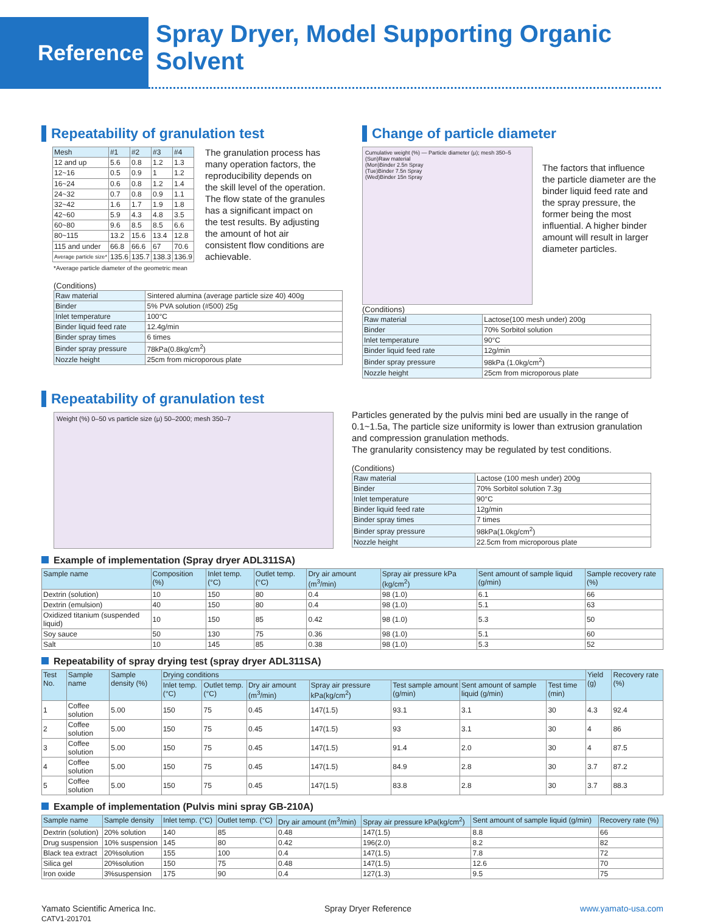Reference
Spray Dryer, Model Supporting Organic Solvent
Repeatability of granulation test
| Mesh | #1 | #2 | #3 | #4 |
| --- | --- | --- | --- | --- |
| 12 and up | 5.6 | 0.8 | 1.2 | 1.3 |
| 12~16 | 0.5 | 0.9 | 1 | 1.2 |
| 16~24 | 0.6 | 0.8 | 1.2 | 1.4 |
| 24~32 | 0.7 | 0.8 | 0.9 | 1.1 |
| 32~42 | 1.6 | 1.7 | 1.9 | 1.8 |
| 42~60 | 5.9 | 4.3 | 4.8 | 3.5 |
| 60~80 | 9.6 | 8.5 | 8.5 | 6.6 |
| 80~115 | 13.2 | 15.6 | 13.4 | 12.8 |
| 115 and under | 66.8 | 66.6 | 67 | 70.6 |
| Average particle size* | 135.6 | 135.7 | 138.3 | 136.9 |
The granulation process has many operation factors, the reproducibility depends on the skill level of the operation. The flow state of the granules has a significant impact on the test results. By adjusting the amount of hot air consistent flow conditions are achievable.
*Average particle diameter of the geometric mean
(Conditions)
| Raw material | Sintered alumina (average particle size 40) 400g |
| Binder | 5% PVA solution (#500) 25g |
| Inlet temperature | 100°C |
| Binder liquid feed rate | 12.4g/min |
| Binder spray times | 6 times |
| Binder spray pressure | 78kPa(0.8kg/cm<sup>2</sup>) |
| Nozzle height | 25cm from microporous plate |
Change of particle diameter
Cumulative weight (%) — Particle diameter (μ); mesh 350–5
(Sun)Raw material
(Mon)Binder 2.5n Spray
(Tue)Binder 7.5n Spray
(Wed)Binder 15n Spray
The factors that influence the particle diameter are the binder liquid feed rate and the spray pressure, the former being the most influential. A higher binder amount will result in larger diameter particles.
(Conditions)
| Raw material | Lactose(100 mesh under) 200g |
| Binder | 70% Sorbitol solution |
| Inlet temperature | 90°C |
| Binder liquid feed rate | 12g/min |
| Binder spray pressure | 98kPa (1.0kg/cm<sup>2</sup>) |
| Nozzle height | 25cm from microporous plate |
Repeatability of granulation test
Weight (%) 0–50 vs particle size (μ) 50–2000; mesh 350–7
Particles generated by the pulvis mini bed are usually in the range of 0.1~1.5a, The particle size uniformity is lower than extrusion granulation and compression granulation methods.
The granularity consistency may be regulated by test conditions.
(Conditions)
| Raw material | Lactose (100 mesh under) 200g |
| Binder | 70% Sorbitol solution 7.3g |
| Inlet temperature | 90°C |
| Binder liquid feed rate | 12g/min |
| Binder spray times | 7 times |
| Binder spray pressure | 98kPa(1.0kg/cm<sup>2</sup>) |
| Nozzle height | 22.5cm from microporous plate |
Example of implementation (Spray dryer ADL311SA)
| Sample name | Composition (%) | Inlet temp. (°C) | Outlet temp. (°C) | Dry air amount (m<sup>3</sup>/min) | Spray air pressure kPa (kg/cm<sup>2</sup>) | Sent amount of sample liquid (g/min) | Sample recovery rate (%) |
| --- | --- | --- | --- | --- | --- | --- | --- |
| Dextrin (solution) | 10 | 150 | 80 | 0.4 | 98 (1.0) | 6.1 | 66 |
| Dextrin (emulsion) | 40 | 150 | 80 | 0.4 | 98 (1.0) | 5.1 | 63 |
| Oxidized titanium (suspended liquid) | 10 | 150 | 85 | 0.42 | 98 (1.0) | 5.3 | 50 |
| Soy sauce | 50 | 130 | 75 | 0.36 | 98 (1.0) | 5.1 | 60 |
| Salt | 10 | 145 | 85 | 0.38 | 98 (1.0) | 5.3 | 52 |
Repeatability of spray drying test (spray dryer ADL311SA)
| Test No. | Sample name | Sample density (%) | Drying conditions | | | | | | | Yield (g) | Recovery rate (%) |
| --- | --- | --- | --- | --- | --- | --- | --- | --- | --- | --- | --- |
| | | | Inlet temp. (°C) | Outlet temp. (°C) | Dry air amount (m<sup>3</sup>/min) | Spray air pressure kPa(kg/cm<sup>2</sup>) | Test sample amount (g/min) | Sent amount of sample liquid (g/min) | Test time (min) | | |
| 1 | Coffee solution | 5.00 | 150 | 75 | 0.45 | 147(1.5) | 93.1 | 3.1 | 30 | 4.3 | 92.4 |
| 2 | Coffee solution | 5.00 | 150 | 75 | 0.45 | 147(1.5) | 93 | 3.1 | 30 | 4 | 86 |
| 3 | Coffee solution | 5.00 | 150 | 75 | 0.45 | 147(1.5) | 91.4 | 2.0 | 30 | 4 | 87.5 |
| 4 | Coffee solution | 5.00 | 150 | 75 | 0.45 | 147(1.5) | 84.9 | 2.8 | 30 | 3.7 | 87.2 |
| 5 | Coffee solution | 5.00 | 150 | 75 | 0.45 | 147(1.5) | 83.8 | 2.8 | 30 | 3.7 | 88.3 |
Example of implementation (Pulvis mini spray GB-210A)
| Sample name | Sample density | Inlet temp. (°C) | Outlet temp. (°C) | Dry air amount (m<sup>3</sup>/min) | Spray air pressure kPa(kg/cm<sup>2</sup>) | Sent amount of sample liquid (g/min) | Recovery rate (%) |
| --- | --- | --- | --- | --- | --- | --- | --- |
| Dextrin (solution) | 20% solution | 140 | 85 | 0.48 | 147(1.5) | 8.8 | 66 |
| Drug suspension | 10% suspension | 145 | 80 | 0.42 | 196(2.0) | 8.2 | 82 |
| Black tea extract | 20%solution | 155 | 100 | 0.4 | 147(1.5) | 7.8 | 72 |
| Silica gel | 20%solution | 150 | 75 | 0.48 | 147(1.5) | 12.6 | 70 |
| Iron oxide | 3%suspension | 175 | 90 | 0.4 | 127(1.3) | 9.5 | 75 |
Yamato Scientific America Inc.
CATV1-201701
Spray Dryer Reference www.yamato-usa.com